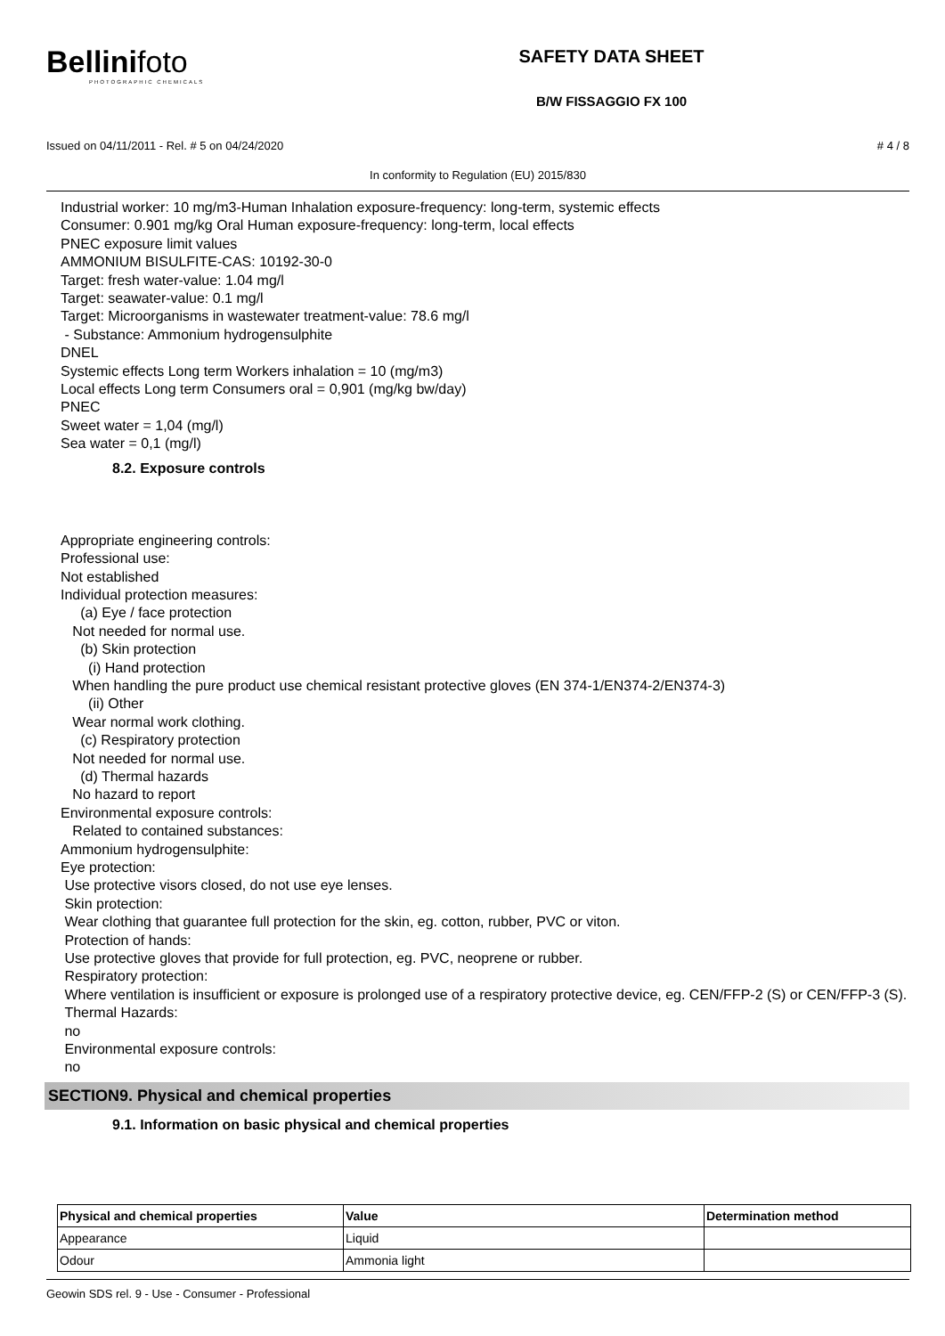Bellinifoto
PHOTOGRAPHIC CHEMICALS
SAFETY DATA SHEET
B/W FISSAGGIO FX 100
Issued on 04/11/2011 - Rel. # 5 on 04/24/2020 # 4 / 8
In conformity to Regulation (EU) 2015/830
Industrial worker: 10 mg/m3-Human Inhalation exposure-frequency: long-term, systemic effects
Consumer: 0.901 mg/kg Oral Human exposure-frequency: long-term, local effects
PNEC exposure limit values
AMMONIUM BISULFITE-CAS: 10192-30-0
Target: fresh water-value: 1.04 mg/l
Target: seawater-value: 0.1 mg/l
Target: Microorganisms in wastewater treatment-value: 78.6 mg/l
- Substance: Ammonium hydrogensulphite
DNEL
Systemic effects Long term Workers inhalation = 10 (mg/m3)
Local effects Long term Consumers oral = 0,901 (mg/kg bw/day)
PNEC
Sweet water = 1,04 (mg/l)
Sea water = 0,1 (mg/l)
8.2. Exposure controls
Appropriate engineering controls:
Professional use:
Not established
Individual protection measures:
(a) Eye / face protection
Not needed for normal use.
(b) Skin protection
(i) Hand protection
When handling the pure product use chemical resistant protective gloves (EN 374-1/EN374-2/EN374-3)
(ii) Other
Wear normal work clothing.
(c) Respiratory protection
Not needed for normal use.
(d) Thermal hazards
No hazard to report
Environmental exposure controls:
Related to contained substances:
Ammonium hydrogensulphite:
Eye protection:
Use protective visors closed, do not use eye lenses.
Skin protection:
Wear clothing that guarantee full protection for the skin, eg. cotton, rubber, PVC or viton.
Protection of hands:
Use protective gloves that provide for full protection, eg. PVC, neoprene or rubber.
Respiratory protection:
Where ventilation is insufficient or exposure is prolonged use of a respiratory protective device, eg. CEN/FFP-2 (S) or CEN/FFP-3 (S).
Thermal Hazards:
no
Environmental exposure controls:
no
SECTION9. Physical and chemical properties
9.1. Information on basic physical and chemical properties
| Physical and chemical properties | Value | Determination method |
| --- | --- | --- |
| Appearance | Liquid | |
| Odour | Ammonia light | |
Geowin SDS rel. 9 - Use - Consumer - Professional